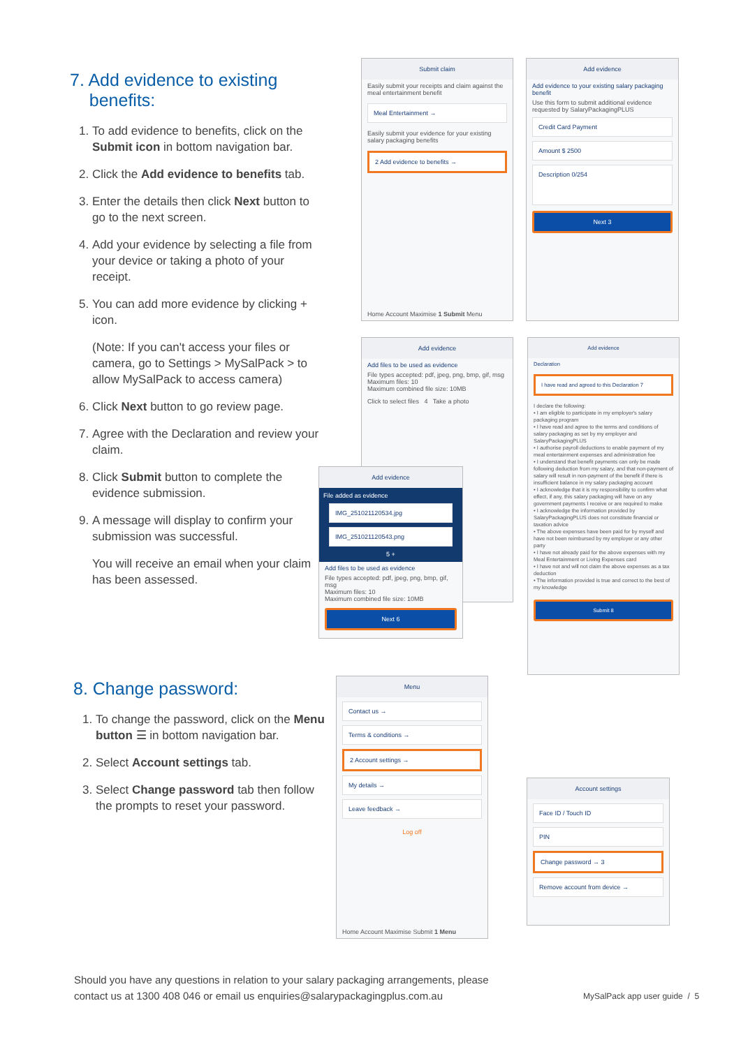7. Add evidence to existing
benefits:
1. To add evidence to benefits, click on the Submit icon in bottom navigation bar.
2. Click the Add evidence to benefits tab.
3. Enter the details then click Next button to go to the next screen.
4. Add your evidence by selecting a file from your device or taking a photo of your receipt.
5. You can add more evidence by clicking + icon.
(Note: If you can't access your files or camera, go to Settings > MySalPack > to allow MySalPack to access camera)
6. Click Next button to go review page.
7. Agree with the Declaration and review your claim.
8. Click Submit button to complete the evidence submission.
9. A message will display to confirm your submission was successful.
You will receive an email when your claim has been assessed.
8. Change password:
1. To change the password, click on the Menu button ☰ in bottom navigation bar.
2. Select Account settings tab.
3. Select Change password tab then follow the prompts to reset your password.
Submit claim
Easily submit your receipts and claim against the meal entertainment benefit
Meal Entertainment →
Easily submit your evidence for your existing salary packaging benefits
2 Add evidence to benefits →
Home Account Maximise 1 Submit Menu
Add evidence
Add evidence to your existing salary packaging benefit
Use this form to submit additional evidence requested by SalaryPackagingPLUS
Credit Card Payment
Amount $ 2500
Description 0/254
Next 3
Add evidence
Add files to be used as evidence
File types accepted: pdf, jpeg, png, bmp, gif, msg
Maximum files: 10
Maximum combined file size: 10MB
Click to select files 4 Take a photo
Add evidence
File added as evidence
IMG_251021120534.jpg
IMG_251021120543.png
5 +
Add files to be used as evidence
File types accepted: pdf, jpeg, png, bmp, gif, msg
Maximum files: 10
Maximum combined file size: 10MB
Next 6
Add evidence
Declaration
I have read and agreed to this Declaration 7
I declare the following:
• I am eligible to participate in my employer's salary packaging program
• I have read and agree to the terms and conditions of salary packaging as set by my employer and SalaryPackagingPLUS
• I authorise payroll deductions to enable payment of my meal entertainment expenses and administration fee
• I understand that benefit payments can only be made following deduction from my salary, and that non-payment of salary will result in non-payment of the benefit if there is insufficient balance in my salary packaging account
• I acknowledge that it is my responsibility to confirm what effect, if any, this salary packaging will have on any government payments I receive or are required to make
• I acknowledge the information provided by SalaryPackagingPLUS does not constitute financial or taxation advice
• The above expenses have been paid for by myself and have not been reimbursed by my employer or any other party
• I have not already paid for the above expenses with my Meal Entertainment or Living Expenses card
• I have not and will not claim the above expenses as a tax deduction
• The information provided is true and correct to the best of my knowledge
Submit 8
Menu
Contact us →
Terms & conditions →
2 Account settings →
My details →
Leave feedback →
Log off
Home Account Maximise Submit 1 Menu
Account settings
Face ID / Touch ID
PIN
Change password → 3
Remove account from device →
Should you have any questions in relation to your salary packaging arrangements, please contact us at 1300 408 046 or email us enquiries@salarypackagingplus.com.au
MySalPack app user guide / 5